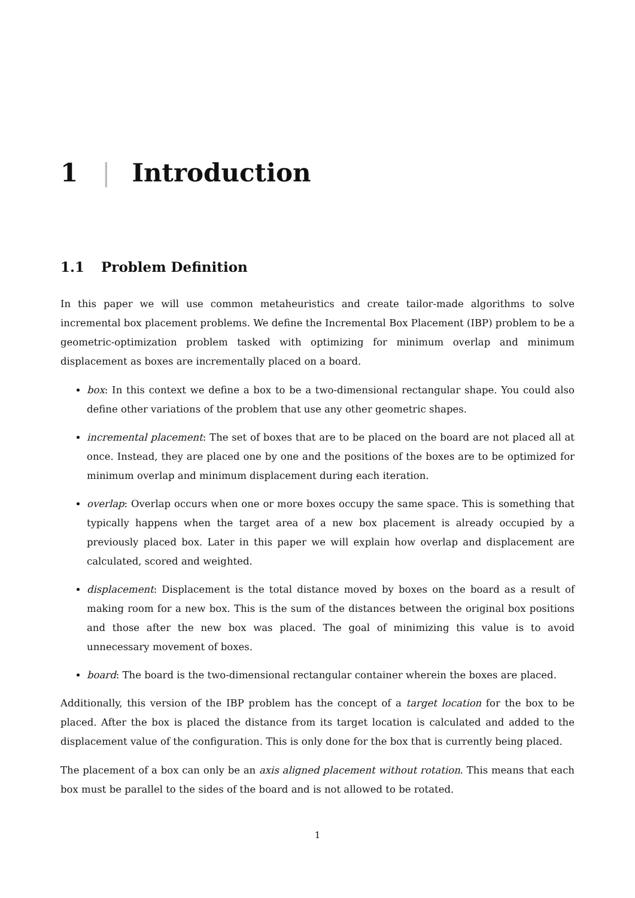1 | Introduction
1.1 Problem Definition
In this paper we will use common metaheuristics and create tailor-made algorithms to solve incremental box placement problems. We define the Incremental Box Placement (IBP) problem to be a geometric-optimization problem tasked with optimizing for minimum overlap and minimum displacement as boxes are incrementally placed on a board.
box: In this context we define a box to be a two-dimensional rectangular shape. You could also define other variations of the problem that use any other geometric shapes.
incremental placement: The set of boxes that are to be placed on the board are not placed all at once. Instead, they are placed one by one and the positions of the boxes are to be optimized for minimum overlap and minimum displacement during each iteration.
overlap: Overlap occurs when one or more boxes occupy the same space. This is something that typically happens when the target area of a new box placement is already occupied by a previously placed box. Later in this paper we will explain how overlap and displacement are calculated, scored and weighted.
displacement: Displacement is the total distance moved by boxes on the board as a result of making room for a new box. This is the sum of the distances between the original box positions and those after the new box was placed. The goal of minimizing this value is to avoid unnecessary movement of boxes.
board: The board is the two-dimensional rectangular container wherein the boxes are placed.
Additionally, this version of the IBP problem has the concept of a target location for the box to be placed. After the box is placed the distance from its target location is calculated and added to the displacement value of the configuration. This is only done for the box that is currently being placed.
The placement of a box can only be an axis aligned placement without rotation. This means that each box must be parallel to the sides of the board and is not allowed to be rotated.
1